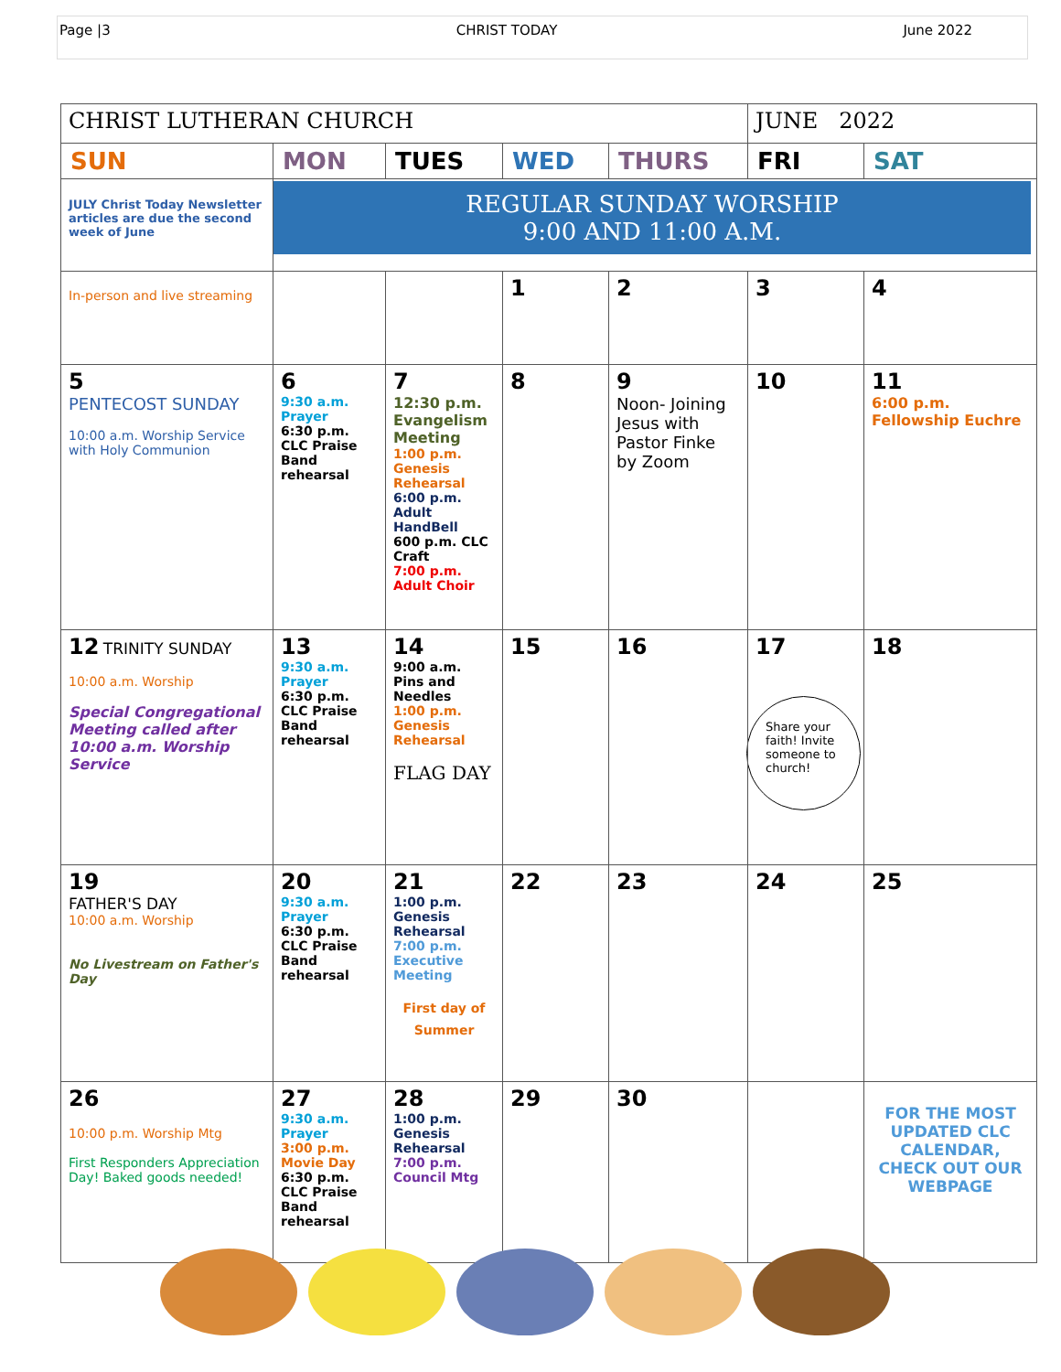Page |3 CHRIST TODAY June 2022
| CHRIST LUTHERAN CHURCH | | | | | JUNE 2022 | |
| SUN | MON | TUES | WED | THURS | FRI | SAT |
| JULY Christ Today Newsletter articles are due the second week of June | REGULAR SUNDAY WORSHIP 9:00 AND 11:00 A.M. | | | | | |
| In-person and live streaming | | | 1 | 2 | 3 | 4 |
| 5 PENTECOST SUNDAY 10:00 a.m. Worship Service with Holy Communion | 6 9:30 a.m. Prayer 6:30 p.m. CLC Praise Band rehearsal | 7 12:30 p.m. Evangelism Meeting 1:00 p.m. Genesis Rehearsal 6:00 p.m. Adult HandBell 600 p.m. CLC Craft 7:00 p.m. Adult Choir | 8 | 9 Noon- Joining Jesus with Pastor Finke by Zoom | 10 | 11 6:00 p.m. Fellowship Euchre |
| 12 TRINITY SUNDAY 10:00 a.m. Worship Special Congregational Meeting called after 10:00 a.m. Worship Service | 13 9:30 a.m. Prayer 6:30 p.m. CLC Praise Band rehearsal | 14 9:00 a.m. Pins and Needles 1:00 p.m. Genesis Rehearsal FLAG DAY | 15 | 16 | 17 Share your faith! Invite someone to church! | 18 |
| 19 FATHER'S DAY 10:00 a.m. Worship No Livestream on Father's Day | 20 9:30 a.m. Prayer 6:30 p.m. CLC Praise Band rehearsal | 21 1:00 p.m. Genesis Rehearsal 7:00 p.m. Executive Meeting First day of Summer | 22 | 23 | 24 | 25 |
| 26 10:00 p.m. Worship Mtg First Responders Appreciation Day! Baked goods needed! | 27 9:30 a.m. Prayer 3:00 p.m. Movie Day 6:30 p.m. CLC Praise Band rehearsal | 28 1:00 p.m. Genesis Rehearsal 7:00 p.m. Council Mtg | 29 | 30 | | FOR THE MOST UPDATED CLC CALENDAR, CHECK OUT OUR WEBPAGE |